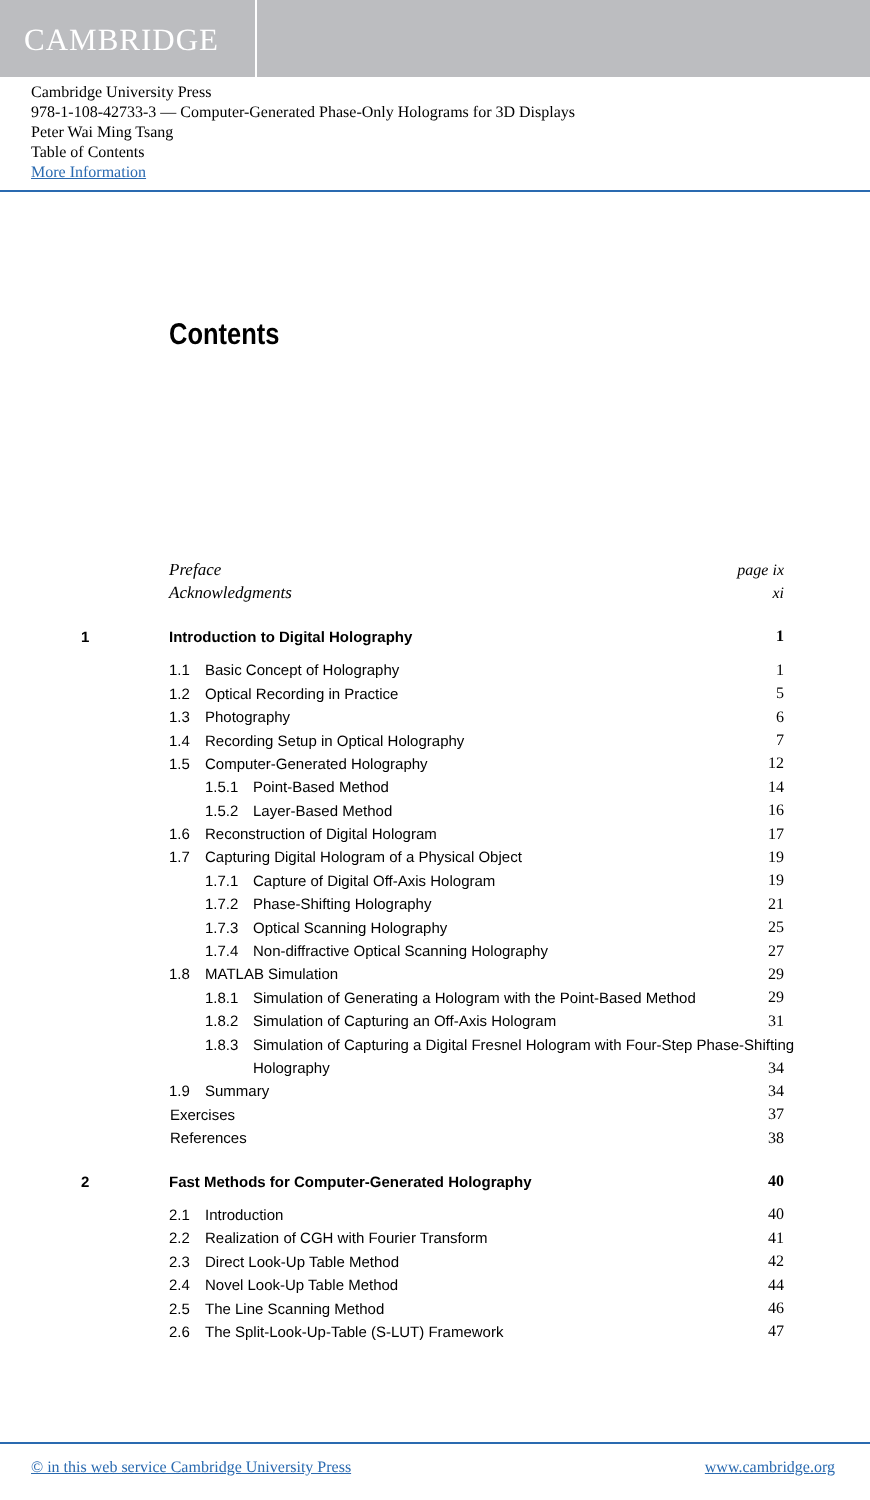CAMBRIDGE
Cambridge University Press
978-1-108-42733-3 — Computer-Generated Phase-Only Holograms for 3D Displays
Peter Wai Ming Tsang
Table of Contents
More Information
Contents
Preface page ix
Acknowledgments xi
1 Introduction to Digital Holography 1
1.1 Basic Concept of Holography 1
1.2 Optical Recording in Practice 5
1.3 Photography 6
1.4 Recording Setup in Optical Holography 7
1.5 Computer-Generated Holography 12
1.5.1 Point-Based Method 14
1.5.2 Layer-Based Method 16
1.6 Reconstruction of Digital Hologram 17
1.7 Capturing Digital Hologram of a Physical Object 19
1.7.1 Capture of Digital Off-Axis Hologram 19
1.7.2 Phase-Shifting Holography 21
1.7.3 Optical Scanning Holography 25
1.7.4 Non-diffractive Optical Scanning Holography 27
1.8 MATLAB Simulation 29
1.8.1 Simulation of Generating a Hologram with the Point-Based Method 29
1.8.2 Simulation of Capturing an Off-Axis Hologram 31
1.8.3 Simulation of Capturing a Digital Fresnel Hologram with Four-Step Phase-Shifting
Holography 34
1.9 Summary 34
Exercises 37
References 38
2 Fast Methods for Computer-Generated Holography 40
2.1 Introduction 40
2.2 Realization of CGH with Fourier Transform 41
2.3 Direct Look-Up Table Method 42
2.4 Novel Look-Up Table Method 44
2.5 The Line Scanning Method 46
2.6 The Split-Look-Up-Table (S-LUT) Framework 47
© in this web service Cambridge University Press www.cambridge.org